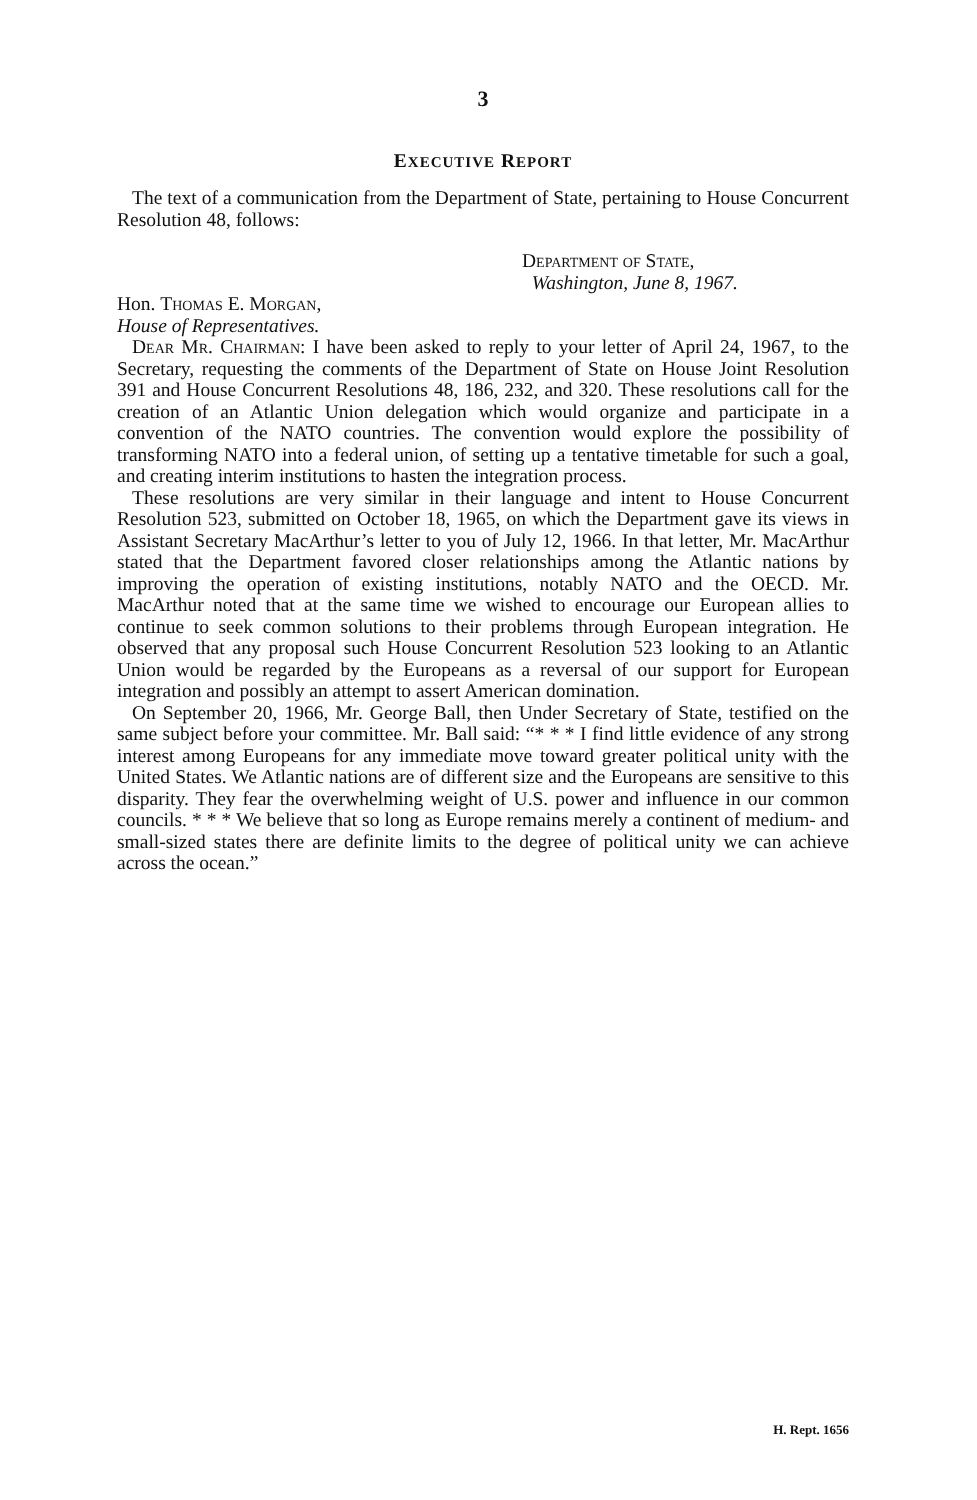3
EXECUTIVE REPORT
The text of a communication from the Department of State, pertaining to House Concurrent Resolution 48, follows:
Department of State,
Washington, June 8, 1967.
Hon. Thomas E. Morgan,
House of Representatives.
Dear Mr. Chairman: I have been asked to reply to your letter of April 24, 1967, to the Secretary, requesting the comments of the Department of State on House Joint Resolution 391 and House Concurrent Resolutions 48, 186, 232, and 320. These resolutions call for the creation of an Atlantic Union delegation which would organize and participate in a convention of the NATO countries. The convention would explore the possibility of transforming NATO into a federal union, of setting up a tentative timetable for such a goal, and creating interim institutions to hasten the integration process.
These resolutions are very similar in their language and intent to House Concurrent Resolution 523, submitted on October 18, 1965, on which the Department gave its views in Assistant Secretary MacArthur’s letter to you of July 12, 1966. In that letter, Mr. MacArthur stated that the Department favored closer relationships among the Atlantic nations by improving the operation of existing institutions, notably NATO and the OECD. Mr. MacArthur noted that at the same time we wished to encourage our European allies to continue to seek common solutions to their problems through European integration. He observed that any proposal such House Concurrent Resolution 523 looking to an Atlantic Union would be regarded by the Europeans as a reversal of our support for European integration and possibly an attempt to assert American domination.
On September 20, 1966, Mr. George Ball, then Under Secretary of State, testified on the same subject before your committee. Mr. Ball said: “* * * I find little evidence of any strong interest among Europeans for any immediate move toward greater political unity with the United States. We Atlantic nations are of different size and the Europeans are sensitive to this disparity. They fear the overwhelming weight of U.S. power and influence in our common councils. * * * We believe that so long as Europe remains merely a continent of medium- and small-sized states there are definite limits to the degree of political unity we can achieve across the ocean.”
H. Rept. 1656